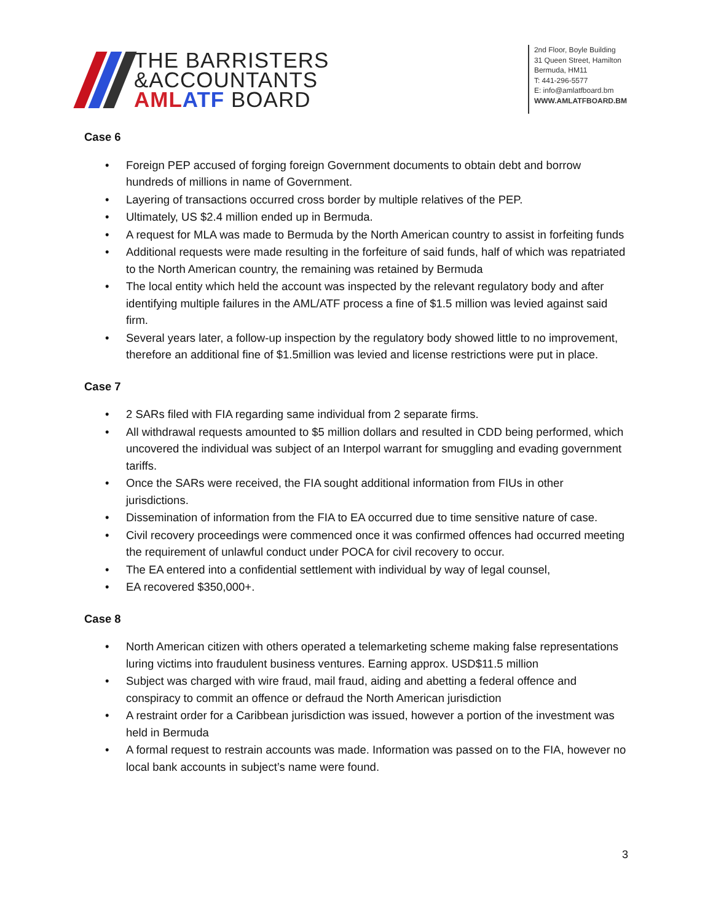THE BARRISTERS
&ACCOUNTANTS
AML ATF BOARD
2nd Floor, Boyle Building
31 Queen Street, Hamilton
Bermuda, HM11
T: 441-296-5577
E: info@amlatfboard.bm
WWW.AMLATFBOARD.BM
Case 6
• Foreign PEP accused of forging foreign Government documents to obtain debt and borrow hundreds of millions in name of Government.
• Layering of transactions occurred cross border by multiple relatives of the PEP.
• Ultimately, US $2.4 million ended up in Bermuda.
• A request for MLA was made to Bermuda by the North American country to assist in forfeiting funds
• Additional requests were made resulting in the forfeiture of said funds, half of which was repatriated to the North American country, the remaining was retained by Bermuda
• The local entity which held the account was inspected by the relevant regulatory body and after identifying multiple failures in the AML/ATF process a fine of $1.5 million was levied against said firm.
• Several years later, a follow-up inspection by the regulatory body showed little to no improvement, therefore an additional fine of $1.5million was levied and license restrictions were put in place.
Case 7
• 2 SARs filed with FIA regarding same individual from 2 separate firms.
• All withdrawal requests amounted to $5 million dollars and resulted in CDD being performed, which uncovered the individual was subject of an Interpol warrant for smuggling and evading government tariffs.
• Once the SARs were received, the FIA sought additional information from FIUs in other jurisdictions.
• Dissemination of information from the FIA to EA occurred due to time sensitive nature of case.
• Civil recovery proceedings were commenced once it was confirmed offences had occurred meeting the requirement of unlawful conduct under POCA for civil recovery to occur.
• The EA entered into a confidential settlement with individual by way of legal counsel,
• EA recovered $350,000+.
Case 8
• North American citizen with others operated a telemarketing scheme making false representations luring victims into fraudulent business ventures. Earning approx. USD$11.5 million
• Subject was charged with wire fraud, mail fraud, aiding and abetting a federal offence and conspiracy to commit an offence or defraud the North American jurisdiction
• A restraint order for a Caribbean jurisdiction was issued, however a portion of the investment was held in Bermuda
• A formal request to restrain accounts was made. Information was passed on to the FIA, however no local bank accounts in subject’s name were found.
3